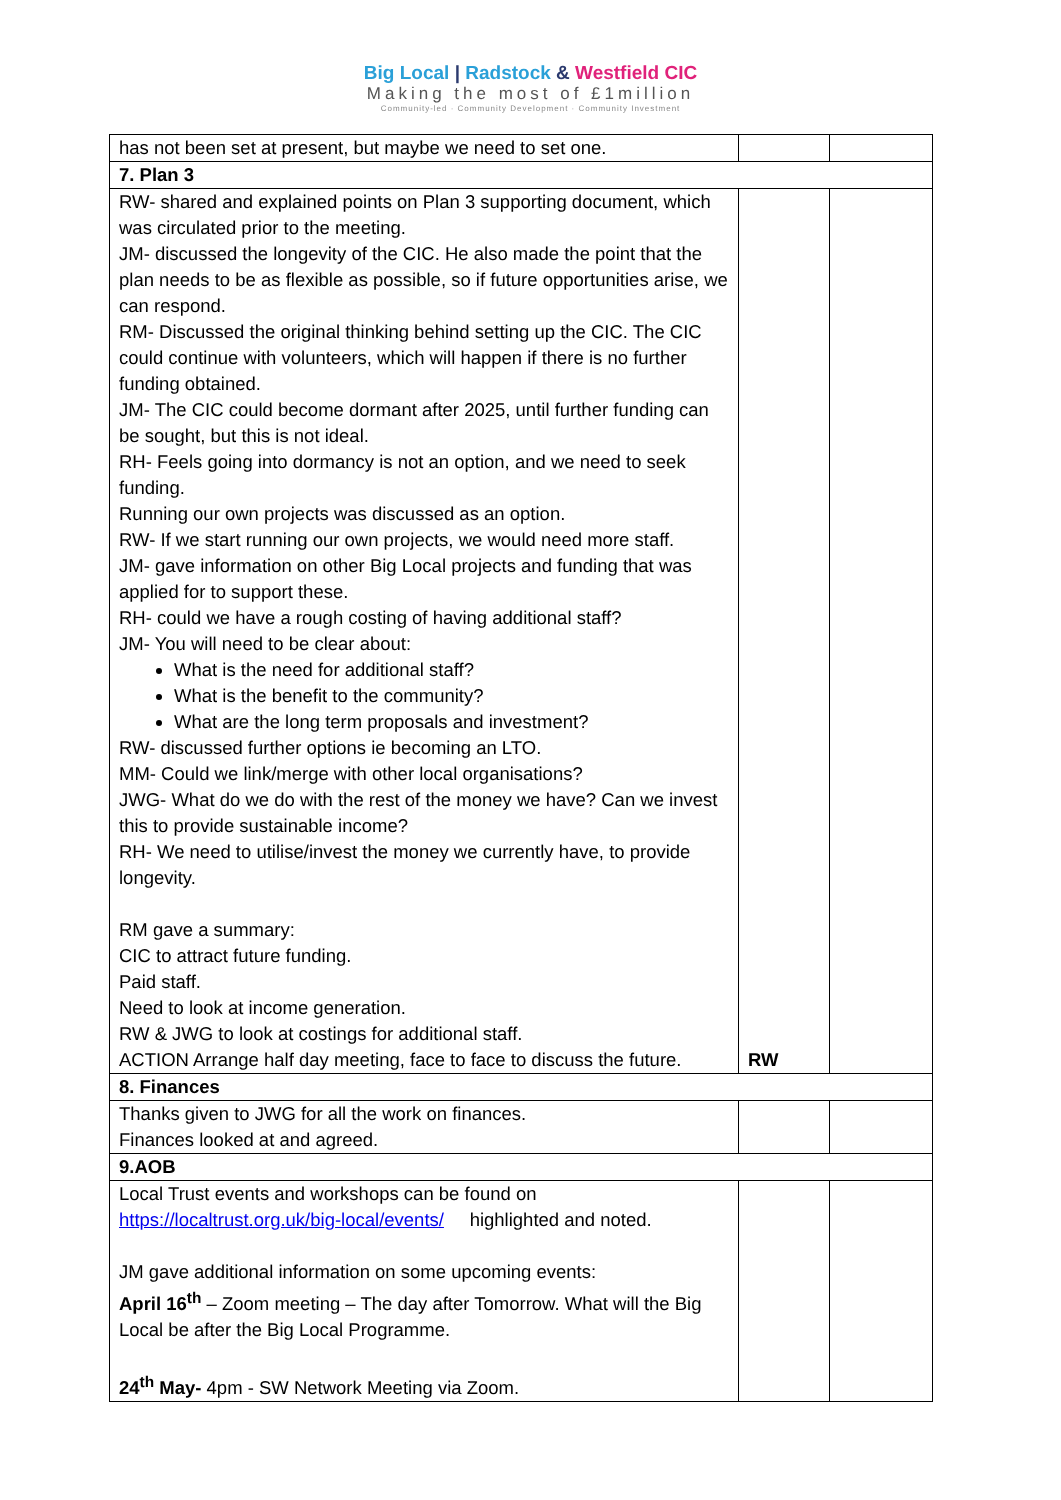Big Local | Radstock & Westfield CIC
Making the most of £1million
Community-led · Community Development · Community Investment
| has not been set at present, but maybe we need to set one. | | |
| 7. Plan 3 | | |
| RW- shared and explained points on Plan 3 supporting document, which was circulated prior to the meeting. JM- discussed the longevity of the CIC. He also made the point that the plan needs to be as flexible as possible, so if future opportunities arise, we can respond. RM- Discussed the original thinking behind setting up the CIC. The CIC could continue with volunteers, which will happen if there is no further funding obtained. JM- The CIC could become dormant after 2025, until further funding can be sought, but this is not ideal. RH- Feels going into dormancy is not an option, and we need to seek funding. Running our own projects was discussed as an option. RW- If we start running our own projects, we would need more staff. JM- gave information on other Big Local projects and funding that was applied for to support these. RH- could we have a rough costing of having additional staff? JM- You will need to be clear about: What is the need for additional staff? What is the benefit to the community? What are the long term proposals and investment? RW- discussed further options ie becoming an LTO. MM- Could we link/merge with other local organisations? JWG- What do we do with the rest of the money we have? Can we invest this to provide sustainable income? RH- We need to utilise/invest the money we currently have, to provide longevity. RM gave a summary: CIC to attract future funding. Paid staff. Need to look at income generation. RW & JWG to look at costings for additional staff. ACTION Arrange half day meeting, face to face to discuss the future. | RW | |
| 8. Finances | | |
| Thanks given to JWG for all the work on finances. Finances looked at and agreed. | | |
| 9.AOB | | |
| Local Trust events and workshops can be found on https://localtrust.org.uk/big-local/events/ highlighted and noted. JM gave additional information on some upcoming events: April 16<sup>th</sup> – Zoom meeting – The day after Tomorrow. What will the Big Local be after the Big Local Programme. 24<sup>th</sup> May- 4pm - SW Network Meeting via Zoom. | | |